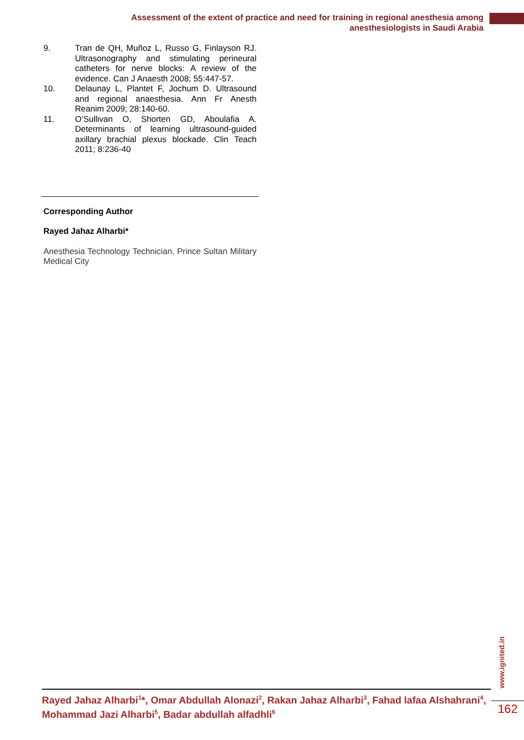Assessment of the extent of practice and need for training in regional anesthesia among anesthesiologists in Saudi Arabia
9. Tran de QH, Muñoz L, Russo G, Finlayson RJ. Ultrasonography and stimulating perineural catheters for nerve blocks: A review of the evidence. Can J Anaesth 2008; 55:447-57.
10. Delaunay L, Plantet F, Jochum D. Ultrasound and regional anaesthesia. Ann Fr Anesth Reanim 2009; 28:140-60.
11. O’Sullivan O, Shorten GD, Aboulafia A. Determinants of learning ultrasound-guided axillary brachial plexus blockade. Clin Teach 2011; 8:236-40
Corresponding Author
Rayed Jahaz Alharbi*
Anesthesia Technology Technician, Prince Sultan Military Medical City
Rayed Jahaz Alharbi<sup>1</sup>*, Omar Abdullah Alonazi<sup>2</sup>, Rakan Jahaz Alharbi<sup>3</sup>, Fahad lafaa Alshahrani<sup>4</sup>, Mohammad Jazi Alharbi<sup>5</sup>, Badar abdullah alfadhli<sup>6</sup>
www.ignited.in
162